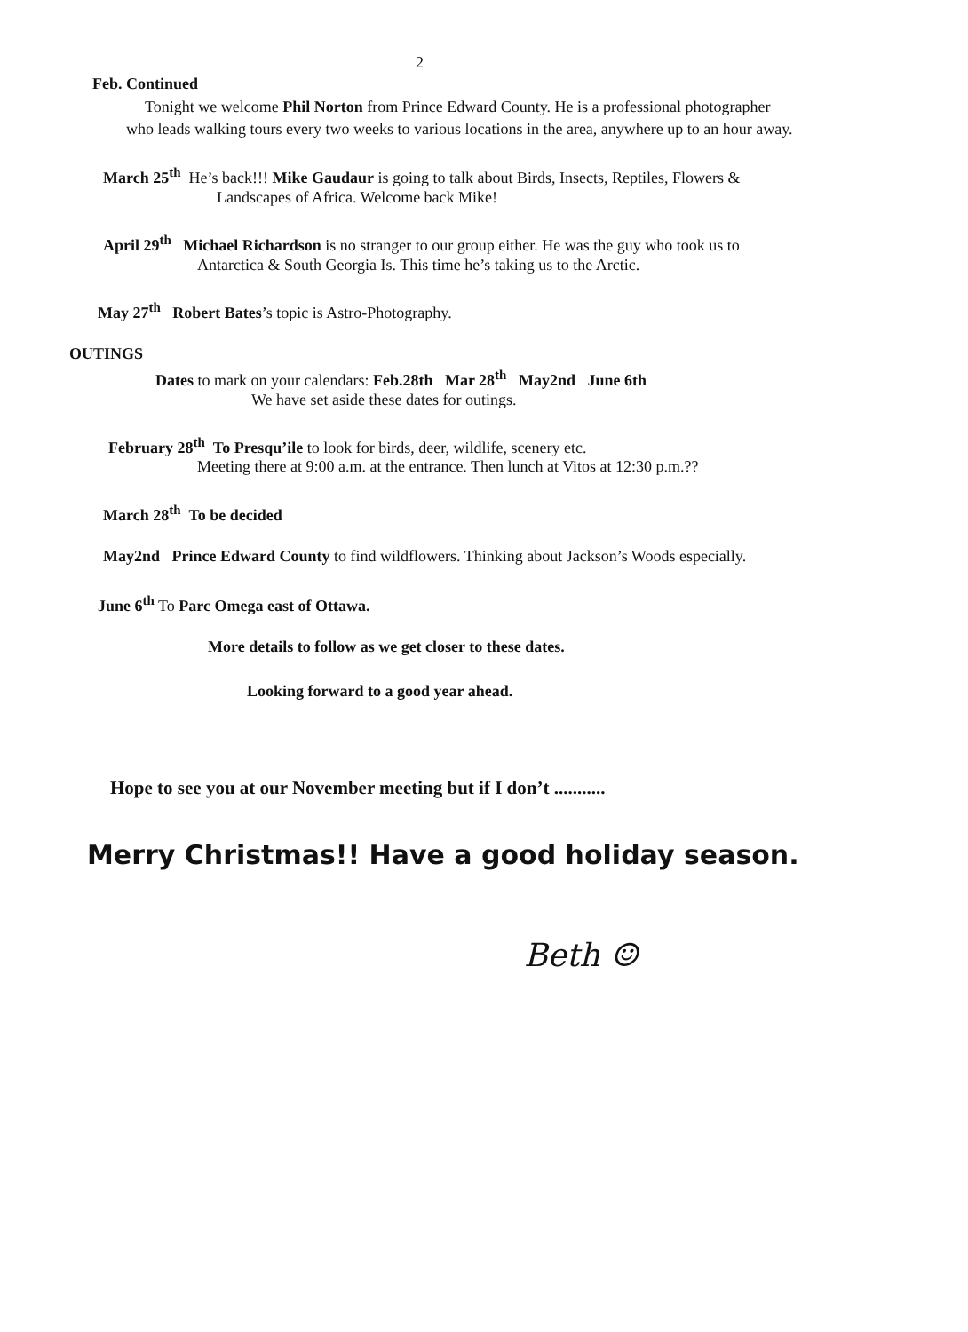2
Feb. Continued
Tonight we welcome Phil Norton from Prince Edward County. He is a professional photographer
who leads walking tours every two weeks to various locations in the area, anywhere up to an hour away.
March 25<sup>th</sup> He’s back!!! Mike Gaudaur is going to talk about Birds, Insects, Reptiles, Flowers &
Landscapes of Africa. Welcome back Mike!
April 29<sup>th</sup> Michael Richardson is no stranger to our group either. He was the guy who took us to
Antarctica & South Georgia Is. This time he’s taking us to the Arctic.
May 27<sup>th</sup> Robert Bates’s topic is Astro-Photography.
OUTINGS
Dates to mark on your calendars: Feb.28th Mar 28<sup>th</sup> May2nd June 6th
We have set aside these dates for outings.
February 28<sup>th</sup> To Presqu’ile to look for birds, deer, wildlife, scenery etc.
Meeting there at 9:00 a.m. at the entrance. Then lunch at Vitos at 12:30 p.m.??
March 28<sup>th</sup> To be decided
May2nd Prince Edward County to find wildflowers. Thinking about Jackson’s Woods especially.
June 6<sup>th</sup> To Parc Omega east of Ottawa.
More details to follow as we get closer to these dates.
Looking forward to a good year ahead.
Hope to see you at our November meeting but if I don’t ...........
Merry Christmas!! Have a good holiday season.
Beth ☺